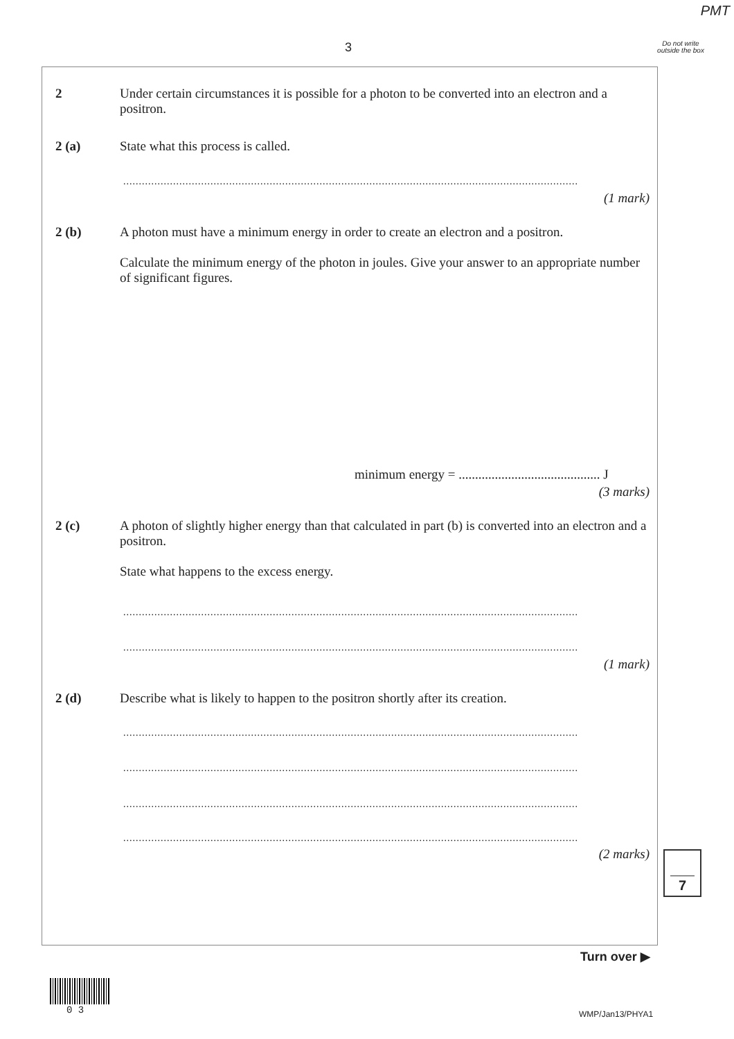PMT
3
Do not write outside the box
2 Under certain circumstances it is possible for a photon to be converted into an electron and a positron.
2 (a) State what this process is called.
..................................................................................................................................................
(1 mark)
2 (b) A photon must have a minimum energy in order to create an electron and a positron.
Calculate the minimum energy of the photon in joules. Give your answer to an appropriate number of significant figures.
minimum energy = ........................................... J
(3 marks)
2 (c) A photon of slightly higher energy than that calculated in part (b) is converted into an electron and a positron.
State what happens to the excess energy.
..................................................................................................................................................
..................................................................................................................................................
(1 mark)
2 (d) Describe what is likely to happen to the positron shortly after its creation.
..................................................................................................................................................
..................................................................................................................................................
..................................................................................................................................................
..................................................................................................................................................
(2 marks) 7
Turn over ▶
0 3 WMP/Jan13/PHYA1